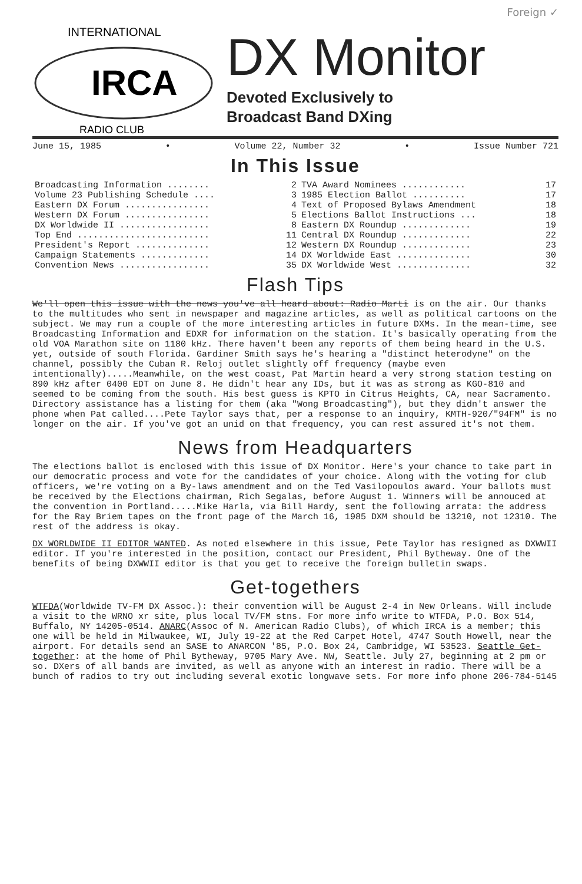Foreign ✓
INTERNATIONAL
IRCA
RADIO CLUB
DX Monitor
Devoted Exclusively to
Broadcast Band DXing
June 15, 1985 • Volume 22, Number 32 • Issue Number 721
In This Issue
| Broadcasting Information ........ | 2 | TVA Award Nominees ............ | 17 |
| Volume 23 Publishing Schedule .... | 3 | 1985 Election Ballot .......... | 17 |
| Eastern DX Forum ................ | 4 | Text of Proposed Bylaws Amendment | 18 |
| Western DX Forum ................ | 5 | Elections Ballot Instructions ... | 18 |
| DX Worldwide II ................. | 8 | Eastern DX Roundup ............. | 19 |
| Top End ......................... | 11 | Central DX Roundup ............. | 22 |
| President's Report .............. | 12 | Western DX Roundup ............. | 23 |
| Campaign Statements ............. | 14 | DX Worldwide East .............. | 30 |
| Convention News ................. | 35 | DX Worldwide West .............. | 32 |
Flash Tips
We'll open this issue with the news you've all heard about: Radio Marti is on the air. Our thanks to the multitudes who sent in newspaper and magazine articles, as well as political cartoons on the subject. We may run a couple of the more interesting articles in future DXMs. In the mean-time, see Broadcasting Information and EDXR for information on the station. It's basically operating from the old VOA Marathon site on 1180 kHz. There haven't been any reports of them being heard in the U.S. yet, outside of south Florida. Gardiner Smith says he's hearing a "distinct heterodyne" on the channel, possibly the Cuban R. Reloj outlet slightly off frequency (maybe even intentionally).....Meanwhile, on the west coast, Pat Martin heard a very strong station testing on 890 kHz after 0400 EDT on June 8. He didn't hear any IDs, but it was as strong as KGO-810 and seemed to be coming from the south. His best guess is KPTO in Citrus Heights, CA, near Sacramento. Directory assistance has a listing for them (aka "Wong Broadcasting"), but they didn't answer the phone when Pat called....Pete Taylor says that, per a response to an inquiry, KMTH-920/"94FM" is no longer on the air. If you've got an unid on that frequency, you can rest assured it's not them.
News from Headquarters
The elections ballot is enclosed with this issue of DX Monitor. Here's your chance to take part in our democratic process and vote for the candidates of your choice. Along with the voting for club officers, we're voting on a By-laws amendment and on the Ted Vasilopoulos award. Your ballots must be received by the Elections chairman, Rich Segalas, before August 1. Winners will be annouced at the convention in Portland.....Mike Harla, via Bill Hardy, sent the following arrata: the address for the Ray Briem tapes on the front page of the March 16, 1985 DXM should be 13210, not 12310. The rest of the address is okay.
DX WORLDWIDE II EDITOR WANTED. As noted elsewhere in this issue, Pete Taylor has resigned as DXWWII editor. If you're interested in the position, contact our President, Phil Bytheway. One of the benefits of being DXWWII editor is that you get to receive the foreign bulletin swaps.
Get-togethers
WTFDA(Worldwide TV-FM DX Assoc.): their convention will be August 2-4 in New Orleans. Will include a visit to the WRNO xr site, plus local TV/FM stns. For more info write to WTFDA, P.O. Box 514, Buffalo, NY 14205-0514. ANARC(Assoc of N. American Radio Clubs), of which IRCA is a member; this one will be held in Milwaukee, WI, July 19-22 at the Red Carpet Hotel, 4747 South Howell, near the airport. For details send an SASE to ANARCON '85, P.O. Box 24, Cambridge, WI 53523. Seattle Get-together: at the home of Phil Bytheway, 9705 Mary Ave. NW, Seattle. July 27, beginning at 2 pm or so. DXers of all bands are invited, as well as anyone with an interest in radio. There will be a bunch of radios to try out including several exotic longwave sets. For more info phone 206-784-5145